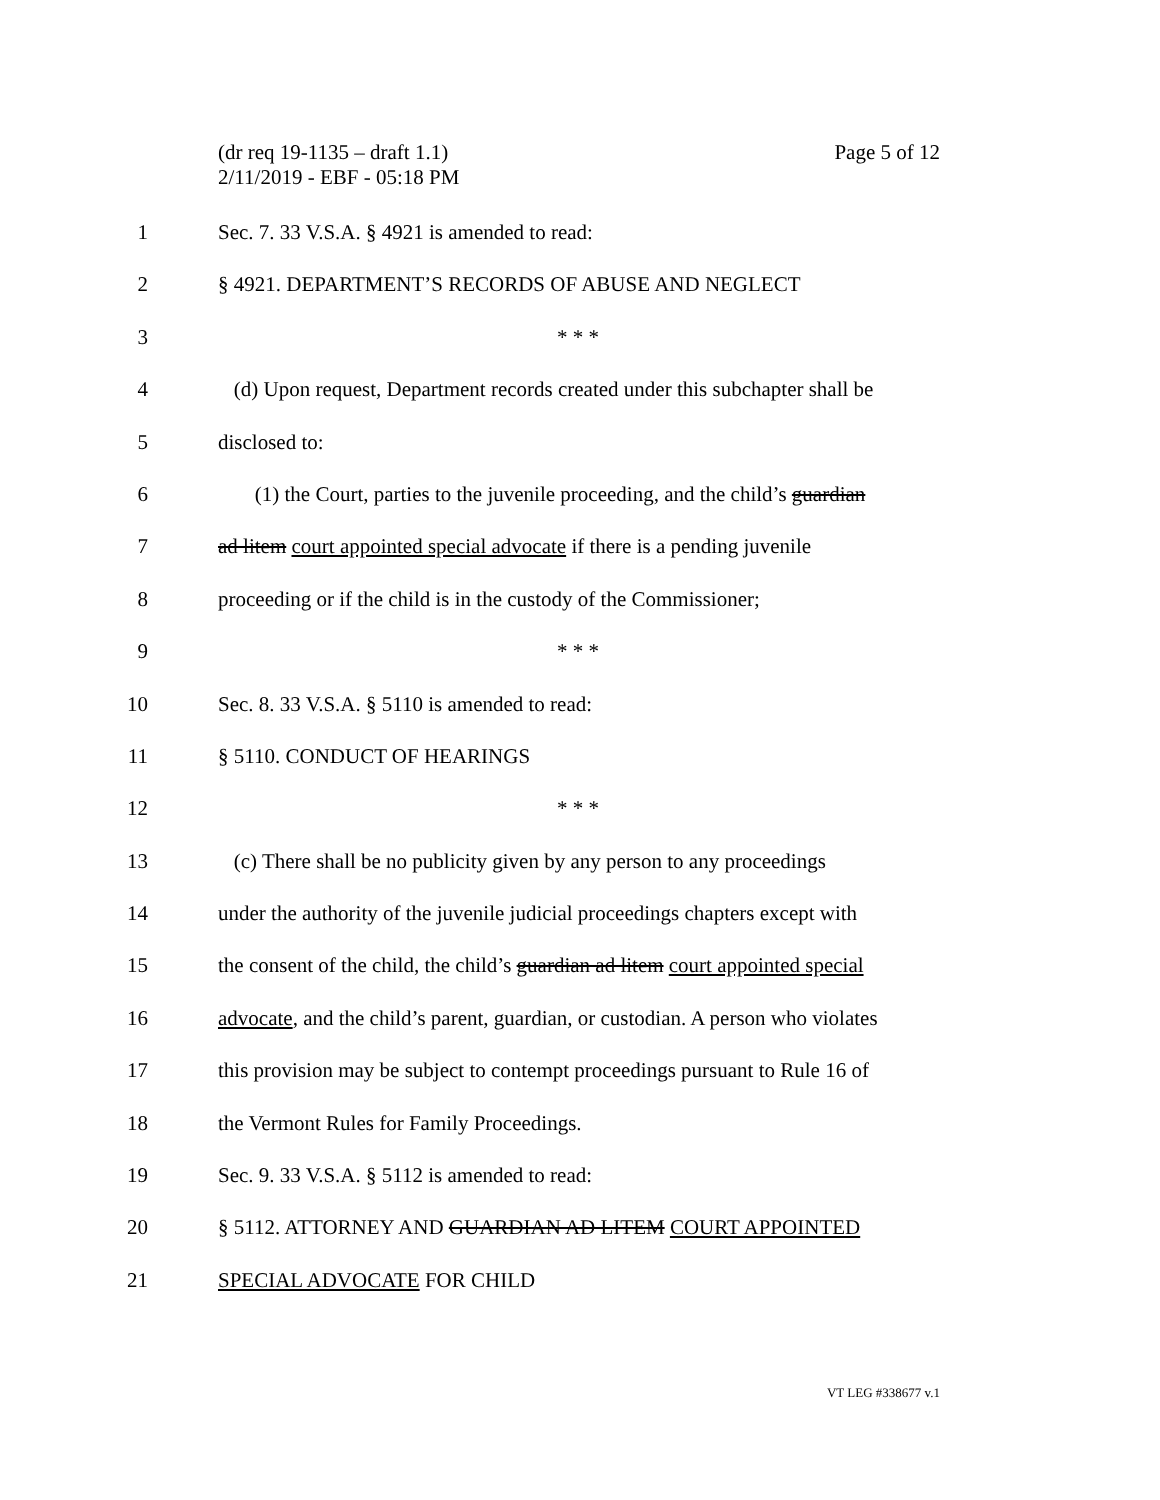(dr req 19-1135 – draft 1.1)
2/11/2019 - EBF - 05:18 PM
Page 5 of 12
1 Sec. 7. 33 V.S.A. § 4921 is amended to read:
2 § 4921. DEPARTMENT’S RECORDS OF ABUSE AND NEGLECT
3 * * *
4 (d) Upon request, Department records created under this subchapter shall be
5 disclosed to:
6 (1) the Court, parties to the juvenile proceeding, and the child’s guardian
7 ad litem court appointed special advocate if there is a pending juvenile
8 proceeding or if the child is in the custody of the Commissioner;
9 * * *
10 Sec. 8. 33 V.S.A. § 5110 is amended to read:
11 § 5110. CONDUCT OF HEARINGS
12 * * *
13 (c) There shall be no publicity given by any person to any proceedings
14 under the authority of the juvenile judicial proceedings chapters except with
15 the consent of the child, the child’s guardian ad litem court appointed special
16 advocate, and the child’s parent, guardian, or custodian. A person who violates
17 this provision may be subject to contempt proceedings pursuant to Rule 16 of
18 the Vermont Rules for Family Proceedings.
19 Sec. 9. 33 V.S.A. § 5112 is amended to read:
20 § 5112. ATTORNEY AND GUARDIAN AD LITEM COURT APPOINTED
21 SPECIAL ADVOCATE FOR CHILD
VT LEG #338677 v.1